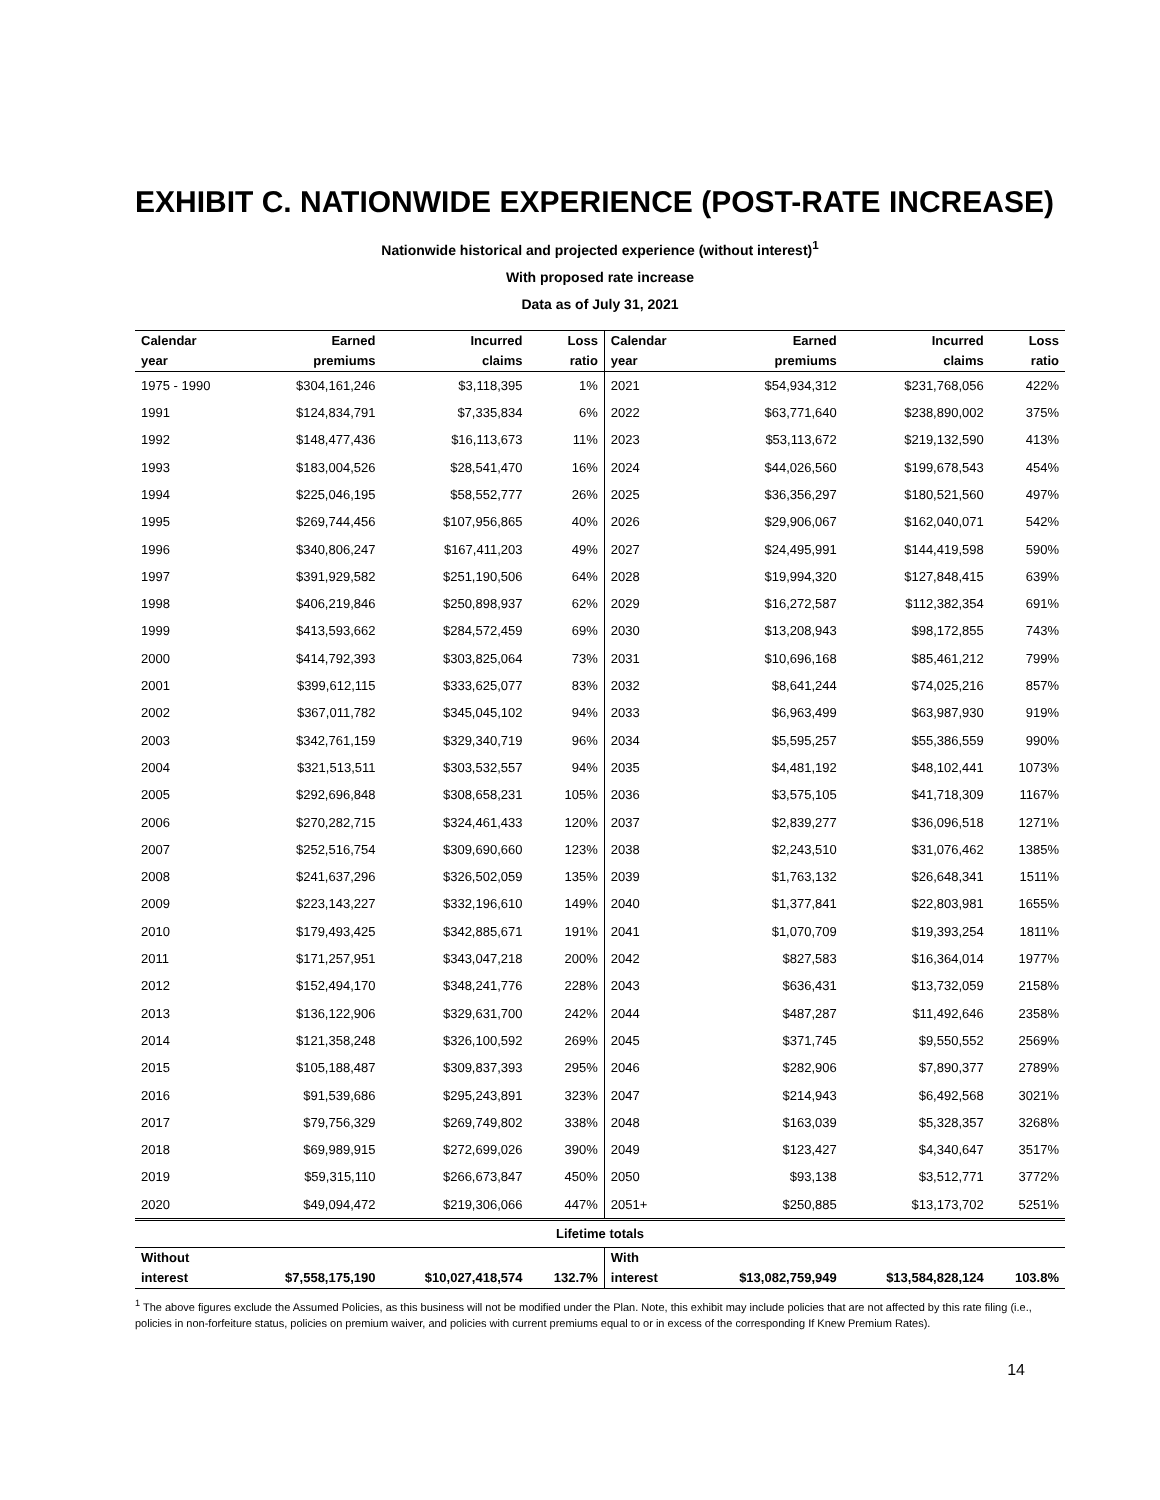EXHIBIT C. NATIONWIDE EXPERIENCE (POST-RATE INCREASE)
Nationwide historical and projected experience (without interest)<sup>1</sup>
With proposed rate increase
Data as of July 31, 2021
| Calendar | Earned | Incurred | Loss | Calendar | Earned | Incurred | Loss |
| --- | --- | --- | --- | --- | --- | --- | --- |
| year | premiums | claims | ratio | year | premiums | claims | ratio |
| 1975 - 1990 | $304,161,246 | $3,118,395 | 1% | 2021 | $54,934,312 | $231,768,056 | 422% |
| 1991 | $124,834,791 | $7,335,834 | 6% | 2022 | $63,771,640 | $238,890,002 | 375% |
| 1992 | $148,477,436 | $16,113,673 | 11% | 2023 | $53,113,672 | $219,132,590 | 413% |
| 1993 | $183,004,526 | $28,541,470 | 16% | 2024 | $44,026,560 | $199,678,543 | 454% |
| 1994 | $225,046,195 | $58,552,777 | 26% | 2025 | $36,356,297 | $180,521,560 | 497% |
| 1995 | $269,744,456 | $107,956,865 | 40% | 2026 | $29,906,067 | $162,040,071 | 542% |
| 1996 | $340,806,247 | $167,411,203 | 49% | 2027 | $24,495,991 | $144,419,598 | 590% |
| 1997 | $391,929,582 | $251,190,506 | 64% | 2028 | $19,994,320 | $127,848,415 | 639% |
| 1998 | $406,219,846 | $250,898,937 | 62% | 2029 | $16,272,587 | $112,382,354 | 691% |
| 1999 | $413,593,662 | $284,572,459 | 69% | 2030 | $13,208,943 | $98,172,855 | 743% |
| 2000 | $414,792,393 | $303,825,064 | 73% | 2031 | $10,696,168 | $85,461,212 | 799% |
| 2001 | $399,612,115 | $333,625,077 | 83% | 2032 | $8,641,244 | $74,025,216 | 857% |
| 2002 | $367,011,782 | $345,045,102 | 94% | 2033 | $6,963,499 | $63,987,930 | 919% |
| 2003 | $342,761,159 | $329,340,719 | 96% | 2034 | $5,595,257 | $55,386,559 | 990% |
| 2004 | $321,513,511 | $303,532,557 | 94% | 2035 | $4,481,192 | $48,102,441 | 1073% |
| 2005 | $292,696,848 | $308,658,231 | 105% | 2036 | $3,575,105 | $41,718,309 | 1167% |
| 2006 | $270,282,715 | $324,461,433 | 120% | 2037 | $2,839,277 | $36,096,518 | 1271% |
| 2007 | $252,516,754 | $309,690,660 | 123% | 2038 | $2,243,510 | $31,076,462 | 1385% |
| 2008 | $241,637,296 | $326,502,059 | 135% | 2039 | $1,763,132 | $26,648,341 | 1511% |
| 2009 | $223,143,227 | $332,196,610 | 149% | 2040 | $1,377,841 | $22,803,981 | 1655% |
| 2010 | $179,493,425 | $342,885,671 | 191% | 2041 | $1,070,709 | $19,393,254 | 1811% |
| 2011 | $171,257,951 | $343,047,218 | 200% | 2042 | $827,583 | $16,364,014 | 1977% |
| 2012 | $152,494,170 | $348,241,776 | 228% | 2043 | $636,431 | $13,732,059 | 2158% |
| 2013 | $136,122,906 | $329,631,700 | 242% | 2044 | $487,287 | $11,492,646 | 2358% |
| 2014 | $121,358,248 | $326,100,592 | 269% | 2045 | $371,745 | $9,550,552 | 2569% |
| 2015 | $105,188,487 | $309,837,393 | 295% | 2046 | $282,906 | $7,890,377 | 2789% |
| 2016 | $91,539,686 | $295,243,891 | 323% | 2047 | $214,943 | $6,492,568 | 3021% |
| 2017 | $79,756,329 | $269,749,802 | 338% | 2048 | $163,039 | $5,328,357 | 3268% |
| 2018 | $69,989,915 | $272,699,026 | 390% | 2049 | $123,427 | $4,340,647 | 3517% |
| 2019 | $59,315,110 | $266,673,847 | 450% | 2050 | $93,138 | $3,512,771 | 3772% |
| 2020 | $49,094,472 | $219,306,066 | 447% | 2051+ | $250,885 | $13,173,702 | 5251% |
| Lifetime totals | | | | | | | |
| Without | | | | With | | | |
| interest | $7,558,175,190 | $10,027,418,574 | 132.7% | interest | $13,082,759,949 | $13,584,828,124 | 103.8% |
<sup>1</sup> The above figures exclude the Assumed Policies, as this business will not be modified under the Plan. Note, this exhibit may include policies that are not affected by this rate filing (i.e., policies in non-forfeiture status, policies on premium waiver, and policies with current premiums equal to or in excess of the corresponding If Knew Premium Rates).
14